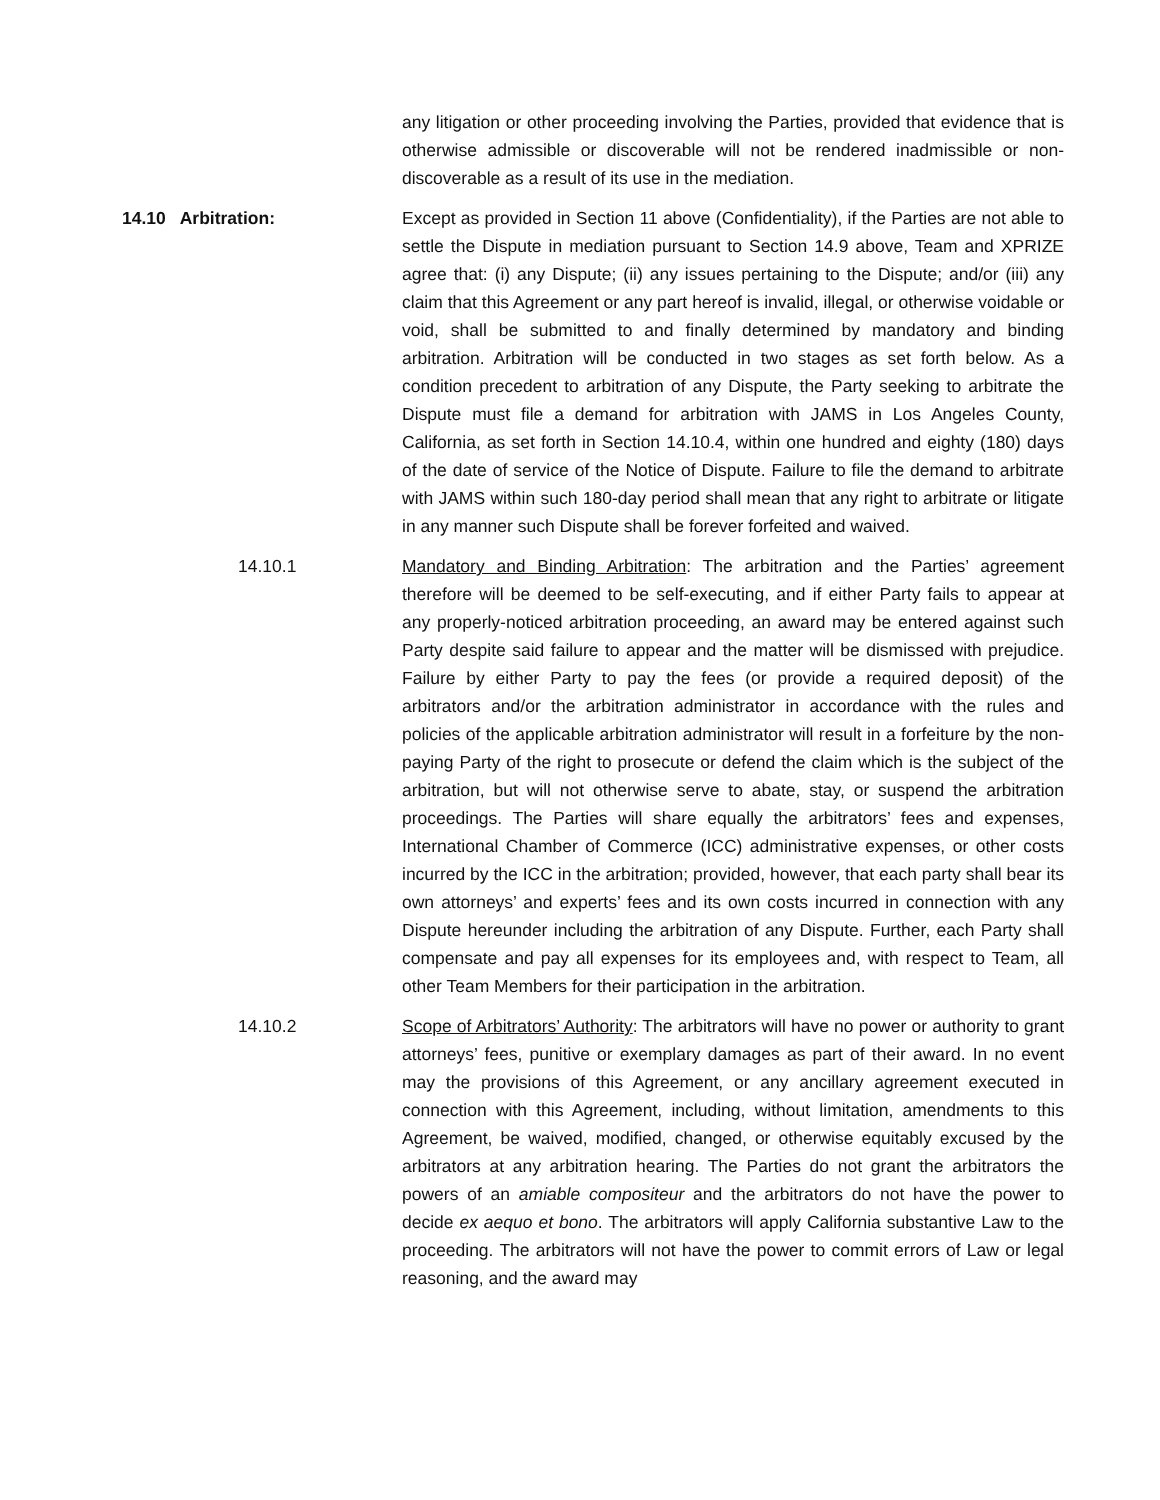any litigation or other proceeding involving the Parties, provided that evidence that is otherwise admissible or discoverable will not be rendered inadmissible or non-discoverable as a result of its use in the mediation.
14.10 Arbitration: Except as provided in Section 11 above (Confidentiality), if the Parties are not able to settle the Dispute in mediation pursuant to Section 14.9 above, Team and XPRIZE agree that: (i) any Dispute; (ii) any issues pertaining to the Dispute; and/or (iii) any claim that this Agreement or any part hereof is invalid, illegal, or otherwise voidable or void, shall be submitted to and finally determined by mandatory and binding arbitration. Arbitration will be conducted in two stages as set forth below. As a condition precedent to arbitration of any Dispute, the Party seeking to arbitrate the Dispute must file a demand for arbitration with JAMS in Los Angeles County, California, as set forth in Section 14.10.4, within one hundred and eighty (180) days of the date of service of the Notice of Dispute. Failure to file the demand to arbitrate with JAMS within such 180-day period shall mean that any right to arbitrate or litigate in any manner such Dispute shall be forever forfeited and waived.
14.10.1 Mandatory and Binding Arbitration: The arbitration and the Parties’ agreement therefore will be deemed to be self-executing, and if either Party fails to appear at any properly-noticed arbitration proceeding, an award may be entered against such Party despite said failure to appear and the matter will be dismissed with prejudice. Failure by either Party to pay the fees (or provide a required deposit) of the arbitrators and/or the arbitration administrator in accordance with the rules and policies of the applicable arbitration administrator will result in a forfeiture by the non-paying Party of the right to prosecute or defend the claim which is the subject of the arbitration, but will not otherwise serve to abate, stay, or suspend the arbitration proceedings. The Parties will share equally the arbitrators’ fees and expenses, International Chamber of Commerce (ICC) administrative expenses, or other costs incurred by the ICC in the arbitration; provided, however, that each party shall bear its own attorneys’ and experts’ fees and its own costs incurred in connection with any Dispute hereunder including the arbitration of any Dispute. Further, each Party shall compensate and pay all expenses for its employees and, with respect to Team, all other Team Members for their participation in the arbitration.
14.10.2 Scope of Arbitrators’ Authority: The arbitrators will have no power or authority to grant attorneys’ fees, punitive or exemplary damages as part of their award. In no event may the provisions of this Agreement, or any ancillary agreement executed in connection with this Agreement, including, without limitation, amendments to this Agreement, be waived, modified, changed, or otherwise equitably excused by the arbitrators at any arbitration hearing. The Parties do not grant the arbitrators the powers of an amiable compositeur and the arbitrators do not have the power to decide ex aequo et bono. The arbitrators will apply California substantive Law to the proceeding. The arbitrators will not have the power to commit errors of Law or legal reasoning, and the award may